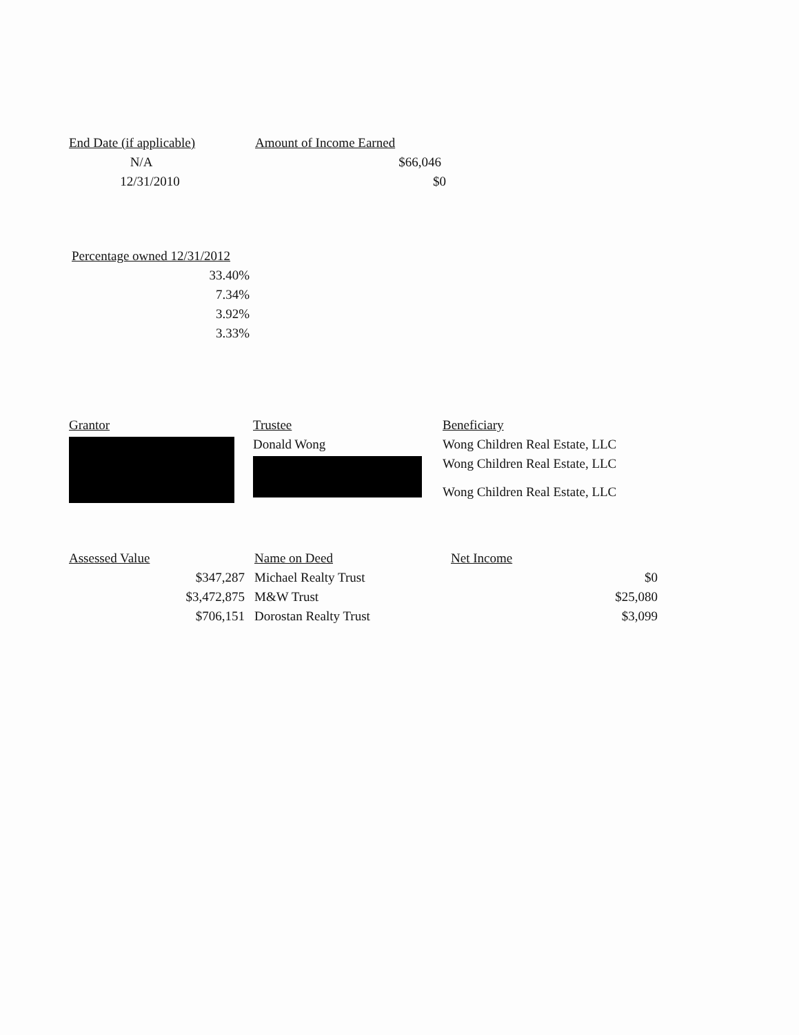| End Date (if applicable) | Amount of Income Earned |
| --- | --- |
| N/A | $66,046 |
| 12/31/2010 | $0 |
| Percentage owned 12/31/2012 |
| --- |
| 33.40% |
| 7.34% |
| 3.92% |
| 3.33% |
| Grantor | Trustee | Beneficiary |
| --- | --- | --- |
| | Donald Wong | Wong Children Real Estate, LLC |
| | | Wong Children Real Estate, LLC |
| | | Wong Children Real Estate, LLC |
| Assessed Value | Name on Deed | Net Income |
| --- | --- | --- |
| $347,287 | Michael Realty Trust | $0 |
| $3,472,875 | M&W Trust | $25,080 |
| $706,151 | Dorostan Realty Trust | $3,099 |